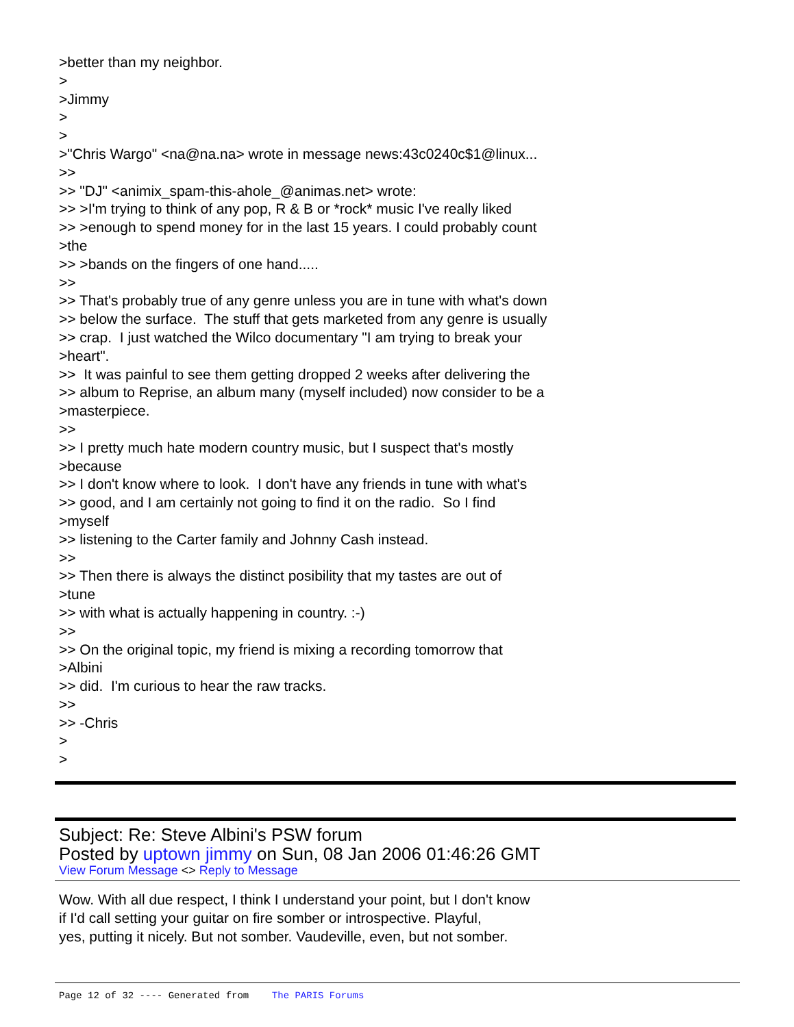>better than my neighbor. > >Jimmy > > >"Chris Wargo" <na@na.na> wrote in message news:43c0240c$1@linux... >> >> "DJ" <animix_spam-this-ahole_@animas.net> wrote: >> >I'm trying to think of any pop, R & B or *rock* music I've really liked >> >enough to spend money for in the last 15 years. I could probably count >the >> >bands on the fingers of one hand..... >> >> That's probably true of any genre unless you are in tune with what's down >> below the surface. The stuff that gets marketed from any genre is usually >> crap. I just watched the Wilco documentary "I am trying to break your >heart". >> It was painful to see them getting dropped 2 weeks after delivering the >> album to Reprise, an album many (myself included) now consider to be a >masterpiece. >> >> I pretty much hate modern country music, but I suspect that's mostly >because >> I don't know where to look. I don't have any friends in tune with what's >> good, and I am certainly not going to find it on the radio. So I find >myself >> listening to the Carter family and Johnny Cash instead. >> >> Then there is always the distinct posibility that my tastes are out of >tune >> with what is actually happening in country. :-) >> >> On the original topic, my friend is mixing a recording tomorrow that >Albini >> did. I'm curious to hear the raw tracks. >> >> -Chris > >
Subject: Re: Steve Albini's PSW forum
Posted by uptown jimmy on Sun, 08 Jan 2006 01:46:26 GMT
View Forum Message <> Reply to Message
Wow. With all due respect, I think I understand your point, but I don't know if I'd call setting your guitar on fire somber or introspective. Playful, yes, putting it nicely. But not somber. Vaudeville, even, but not somber.
Page 12 of 32 ---- Generated from The PARIS Forums